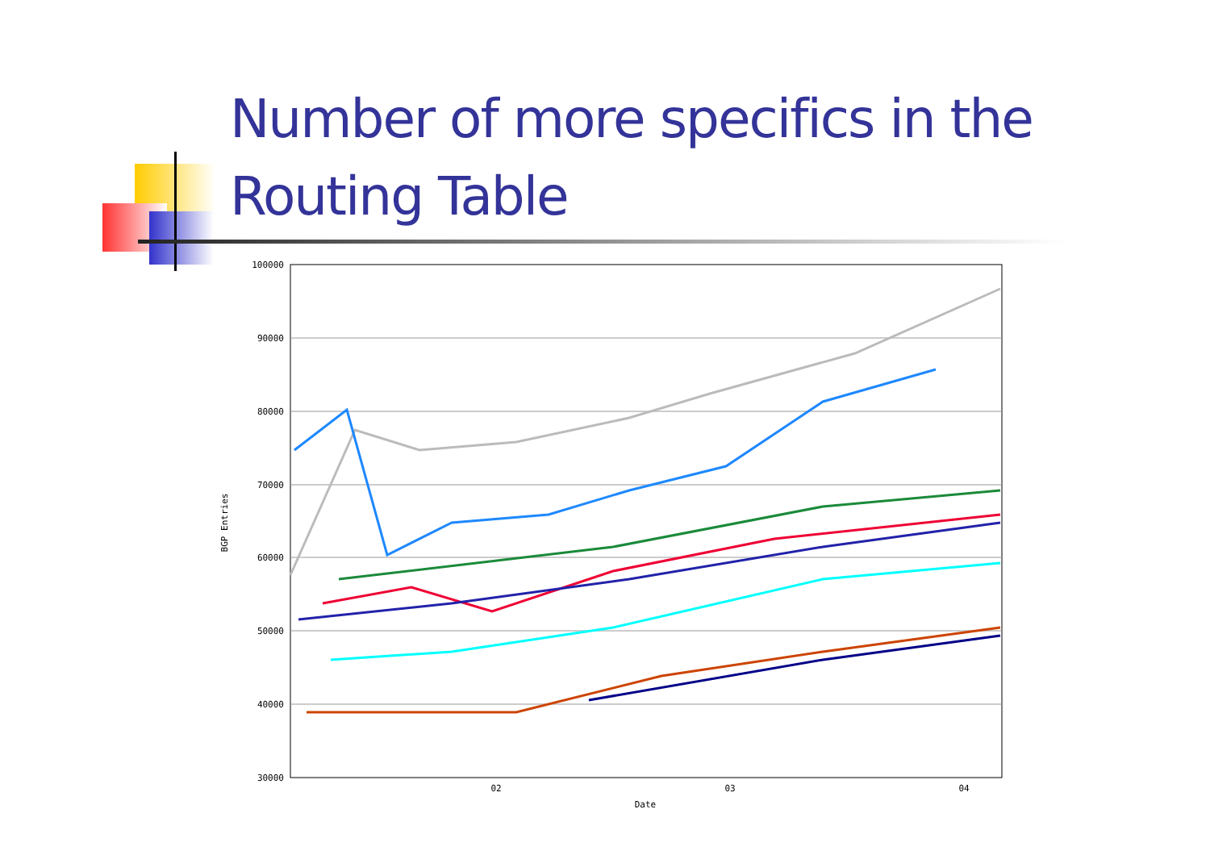Number of more specifics in the Routing Table
100000
90000
80000
70000
60000
50000
40000
30000
02
03
04
Date
BGP Entries